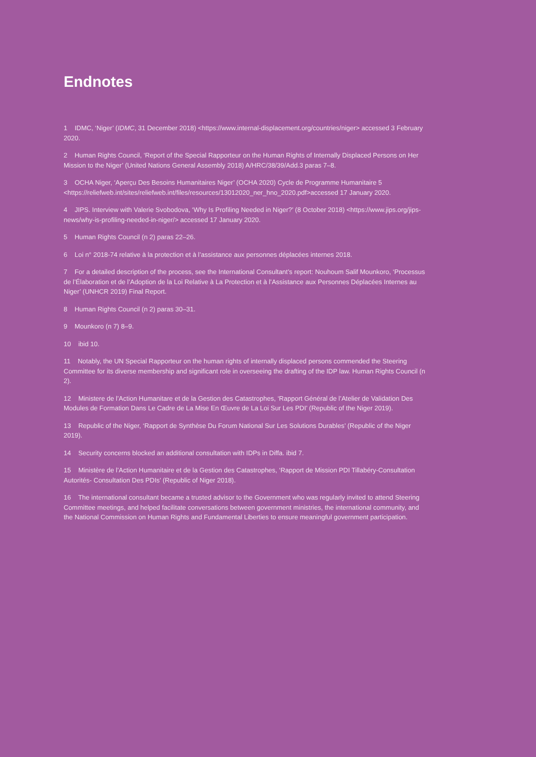Endnotes
1 IDMC, ‘Niger’ (IDMC, 31 December 2018) <https://www.internal-displacement.org/countries/niger> accessed 3 February 2020.
2 Human Rights Council, ‘Report of the Special Rapporteur on the Human Rights of Internally Displaced Persons on Her Mission to the Niger’ (United Nations General Assembly 2018) A/HRC/38/39/Add.3 paras 7–8.
3 OCHA Niger, ‘Aperçu Des Besoins Humanitaires Niger’ (OCHA 2020) Cycle de Programme Humanitaire 5 <https://reliefweb.int/sites/reliefweb.int/files/resources/13012020_ner_hno_2020.pdf>accessed 17 January 2020.
4 JIPS. Interview with Valerie Svobodova, ‘Why Is Profiling Needed in Niger?’ (8 October 2018) <https://www.jips.org/jips-news/why-is-profiling-needed-in-niger/> accessed 17 January 2020.
5 Human Rights Council (n 2) paras 22–26.
6 Loi n° 2018-74 relative à la protection et à l’assistance aux personnes déplacées internes 2018.
7 For a detailed description of the process, see the International Consultant’s report: Nouhoum Salif Mounkoro, ‘Processus de l’Élaboration et de l’Adoption de la Loi Relative à La Protection et à l’Assistance aux Personnes Déplacées Internes au Niger’ (UNHCR 2019) Final Report.
8 Human Rights Council (n 2) paras 30–31.
9 Mounkoro (n 7) 8–9.
10 ibid 10.
11 Notably, the UN Special Rapporteur on the human rights of internally displaced persons commended the Steering Committee for its diverse membership and significant role in overseeing the drafting of the IDP law. Human Rights Council (n 2).
12 Ministere de l’Action Humanitare et de la Gestion des Catastrophes, ‘Rapport Général de l’Atelier de Validation Des Modules de Formation Dans Le Cadre de La Mise En Œuvre de La Loi Sur Les PDI’ (Republic of the Niger 2019).
13 Republic of the Niger, ‘Rapport de Synthèse Du Forum National Sur Les Solutions Durables’ (Republic of the Niger 2019).
14 Security concerns blocked an additional consultation with IDPs in Diffa. ibid 7.
15 Ministère de l’Action Humanitaire et de la Gestion des Catastrophes, ‘Rapport de Mission PDI Tillabéry-Consultation Autorités- Consultation Des PDIs’ (Republic of Niger 2018).
16 The international consultant became a trusted advisor to the Government who was regularly invited to attend Steering Committee meetings, and helped facilitate conversations between government ministries, the international community, and the National Commission on Human Rights and Fundamental Liberties to ensure meaningful government participation.